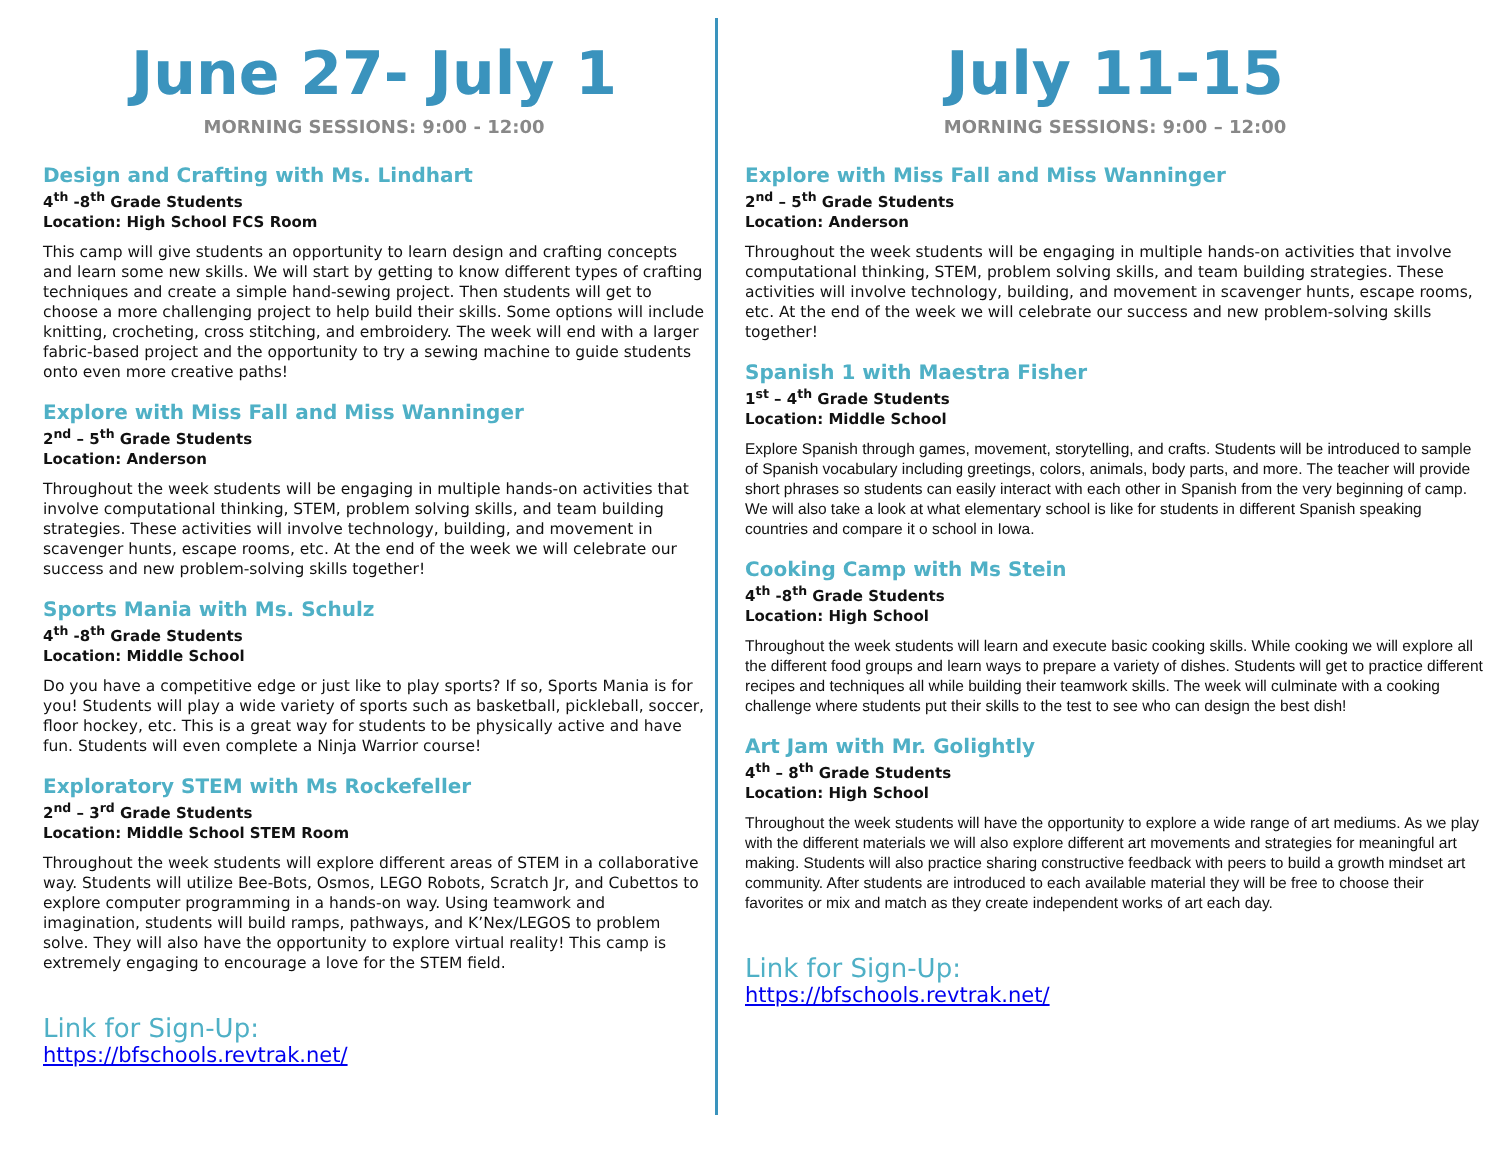June 27- July 1
MORNING SESSIONS: 9:00 - 12:00
Design and Crafting with Ms. Lindhart
4<sup>th</sup> -8<sup>th</sup> Grade Students
Location: High School FCS Room
This camp will give students an opportunity to learn design and crafting concepts and learn some new skills. We will start by getting to know different types of crafting techniques and create a simple hand-sewing project. Then students will get to choose a more challenging project to help build their skills. Some options will include knitting, crocheting, cross stitching, and embroidery. The week will end with a larger fabric-based project and the opportunity to try a sewing machine to guide students onto even more creative paths!
Explore with Miss Fall and Miss Wanninger
2<sup>nd</sup> – 5<sup>th</sup> Grade Students
Location: Anderson
Throughout the week students will be engaging in multiple hands-on activities that involve computational thinking, STEM, problem solving skills, and team building strategies. These activities will involve technology, building, and movement in scavenger hunts, escape rooms, etc. At the end of the week we will celebrate our success and new problem-solving skills together!
Sports Mania with Ms. Schulz
4<sup>th</sup> -8<sup>th</sup> Grade Students
Location: Middle School
Do you have a competitive edge or just like to play sports? If so, Sports Mania is for you! Students will play a wide variety of sports such as basketball, pickleball, soccer, floor hockey, etc. This is a great way for students to be physically active and have fun. Students will even complete a Ninja Warrior course!
Exploratory STEM with Ms Rockefeller
2<sup>nd</sup> – 3<sup>rd</sup> Grade Students
Location: Middle School STEM Room
Throughout the week students will explore different areas of STEM in a collaborative way. Students will utilize Bee-Bots, Osmos, LEGO Robots, Scratch Jr, and Cubettos to explore computer programming in a hands-on way. Using teamwork and imagination, students will build ramps, pathways, and K’Nex/LEGOS to problem solve. They will also have the opportunity to explore virtual reality! This camp is extremely engaging to encourage a love for the STEM field.
Link for Sign-Up:
https://bfschools.revtrak.net/
July 11-15
MORNING SESSIONS: 9:00 – 12:00
Explore with Miss Fall and Miss Wanninger
2<sup>nd</sup> – 5<sup>th</sup> Grade Students
Location: Anderson
Throughout the week students will be engaging in multiple hands-on activities that involve computational thinking, STEM, problem solving skills, and team building strategies. These activities will involve technology, building, and movement in scavenger hunts, escape rooms, etc. At the end of the week we will celebrate our success and new problem-solving skills together!
Spanish 1 with Maestra Fisher
1<sup>st</sup> – 4<sup>th</sup> Grade Students
Location: Middle School
Explore Spanish through games, movement, storytelling, and crafts. Students will be introduced to sample of Spanish vocabulary including greetings, colors, animals, body parts, and more. The teacher will provide short phrases so students can easily interact with each other in Spanish from the very beginning of camp. We will also take a look at what elementary school is like for students in different Spanish speaking countries and compare it o school in Iowa.
Cooking Camp with Ms Stein
4<sup>th</sup> -8<sup>th</sup> Grade Students
Location: High School
Throughout the week students will learn and execute basic cooking skills. While cooking we will explore all the different food groups and learn ways to prepare a variety of dishes. Students will get to practice different recipes and techniques all while building their teamwork skills. The week will culminate with a cooking challenge where students put their skills to the test to see who can design the best dish!
Art Jam with Mr. Golightly
4<sup>th</sup> – 8<sup>th</sup> Grade Students
Location: High School
Throughout the week students will have the opportunity to explore a wide range of art mediums. As we play with the different materials we will also explore different art movements and strategies for meaningful art making. Students will also practice sharing constructive feedback with peers to build a growth mindset art community. After students are introduced to each available material they will be free to choose their favorites or mix and match as they create independent works of art each day.
Link for Sign-Up:
https://bfschools.revtrak.net/